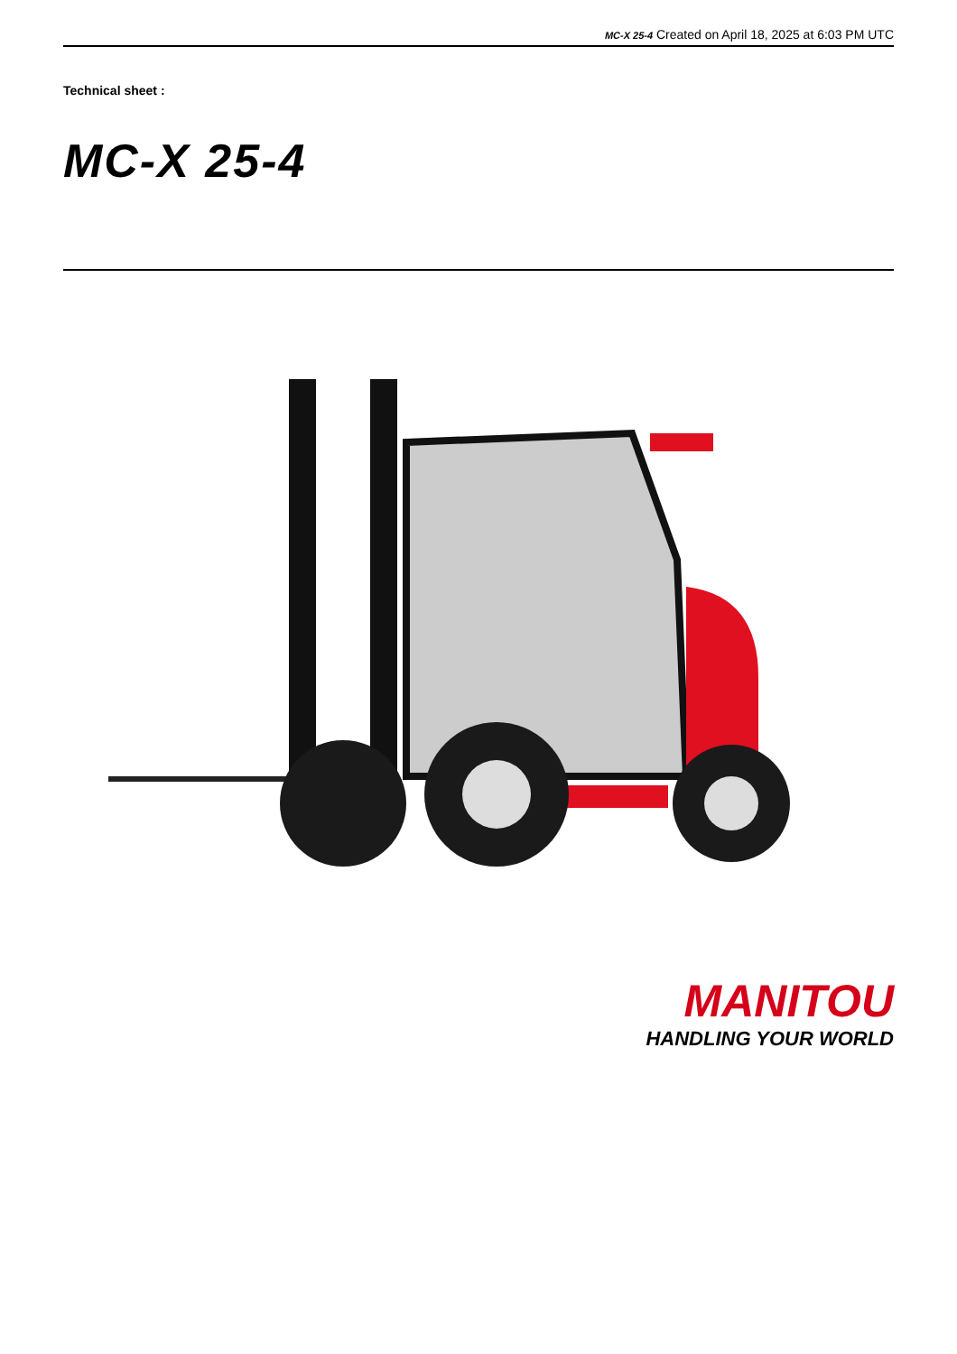MC-X 25-4 Created on April 18, 2025 at 6:03 PM UTC
Technical sheet :
MC-X 25-4
MANITOU
HANDLING YOUR WORLD